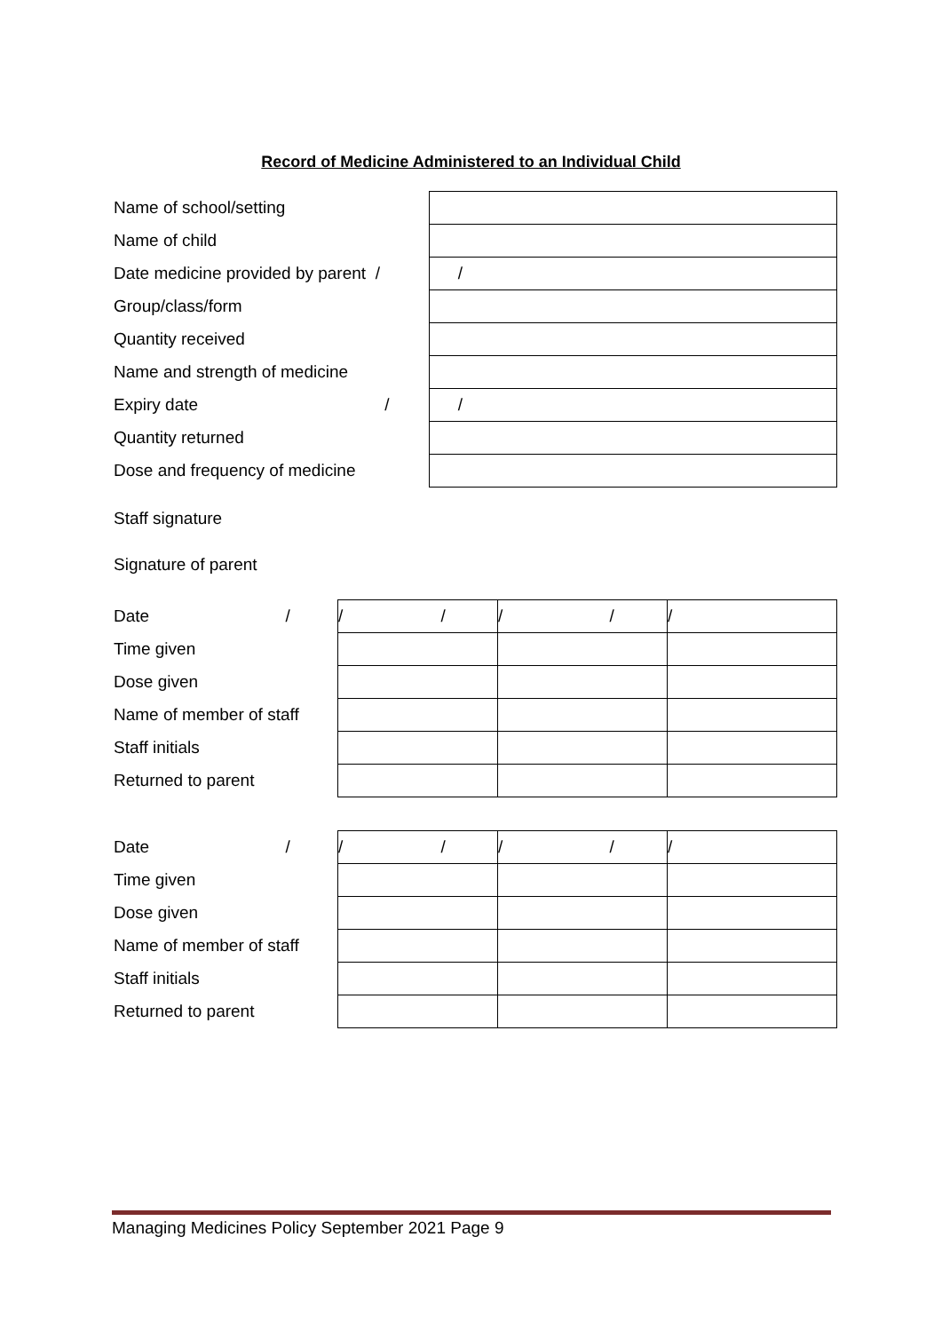Record of Medicine Administered to an Individual Child
| Name of school/setting | |
| Name of child | |
| Date medicine provided by parent / | / |
| Group/class/form | |
| Quantity received | |
| Name and strength of medicine | |
| Expiry date / | / |
| Quantity returned | |
| Dose and frequency of medicine | |
Staff signature
Signature of parent
| Date / | / / | / / | / |
| Time given | | | |
| Dose given | | | |
| Name of member of staff | | | |
| Staff initials | | | |
| Returned to parent | | | |
| Date / | / / | / / | / |
| Time given | | | |
| Dose given | | | |
| Name of member of staff | | | |
| Staff initials | | | |
| Returned to parent | | | |
Managing Medicines Policy September 2021 Page 9